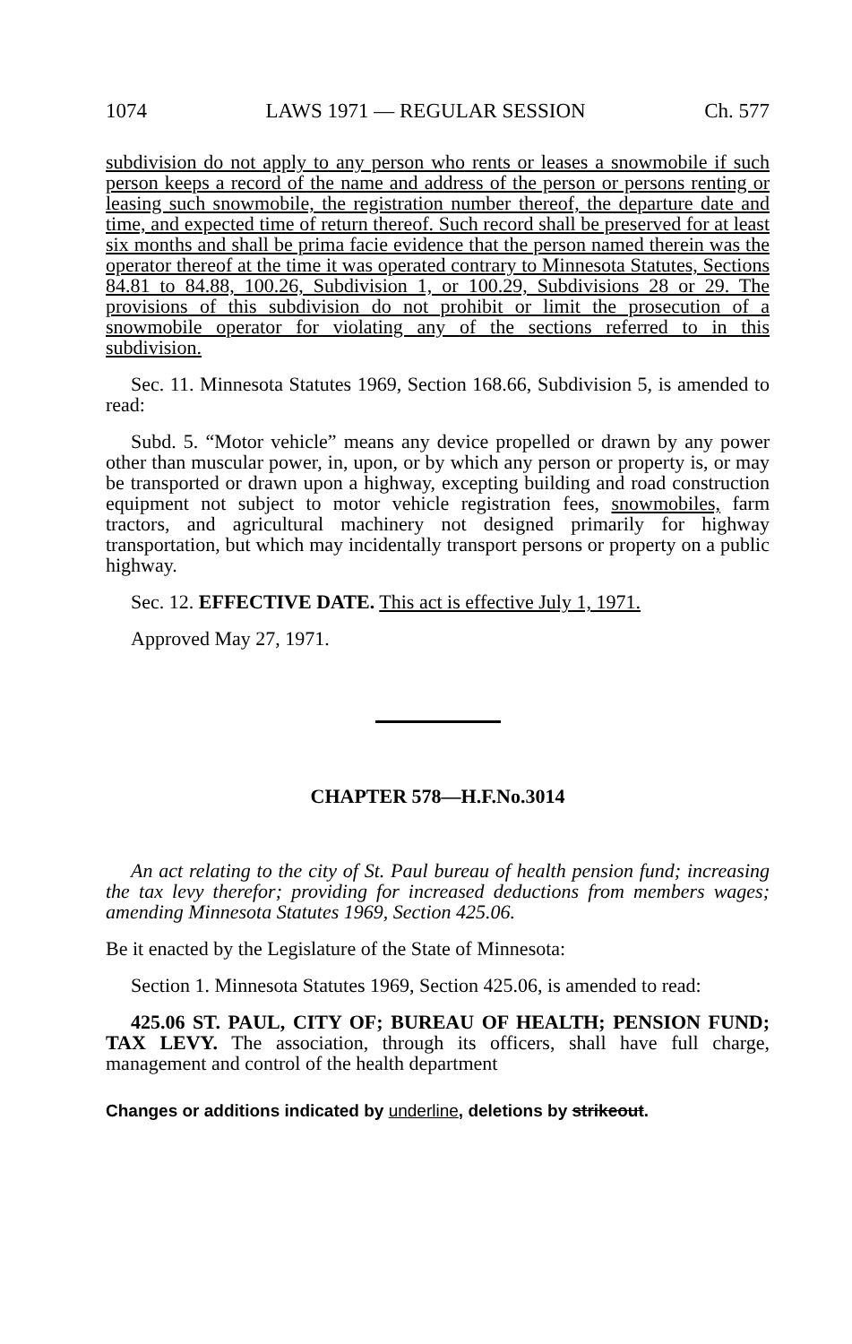1074 LAWS 1971 — REGULAR SESSION Ch. 577
subdivision do not apply to any person who rents or leases a snowmobile if such person keeps a record of the name and address of the person or persons renting or leasing such snowmobile, the registration number thereof, the departure date and time, and expected time of return thereof. Such record shall be preserved for at least six months and shall be prima facie evidence that the person named therein was the operator thereof at the time it was operated contrary to Minnesota Statutes, Sections 84.81 to 84.88, 100.26, Subdivision 1, or 100.29, Subdivisions 28 or 29. The provisions of this subdivision do not prohibit or limit the prosecution of a snowmobile operator for violating any of the sections referred to in this subdivision.
Sec. 11. Minnesota Statutes 1969, Section 168.66, Subdivision 5, is amended to read:
Subd. 5. “Motor vehicle” means any device propelled or drawn by any power other than muscular power, in, upon, or by which any person or property is, or may be transported or drawn upon a highway, excepting building and road construction equipment not subject to motor vehicle registration fees, snowmobiles, farm tractors, and agricultural machinery not designed primarily for highway transportation, but which may incidentally transport persons or property on a public highway.
Sec. 12. EFFECTIVE DATE. This act is effective July 1, 1971.
Approved May 27, 1971.
CHAPTER 578—H.F.No.3014
An act relating to the city of St. Paul bureau of health pension fund; increasing the tax levy therefor; providing for increased deductions from members wages; amending Minnesota Statutes 1969, Section 425.06.
Be it enacted by the Legislature of the State of Minnesota:
Section 1. Minnesota Statutes 1969, Section 425.06, is amended to read:
425.06 ST. PAUL, CITY OF; BUREAU OF HEALTH; PENSION FUND; TAX LEVY. The association, through its officers, shall have full charge, management and control of the health department
Changes or additions indicated by underline, deletions by strikeout.